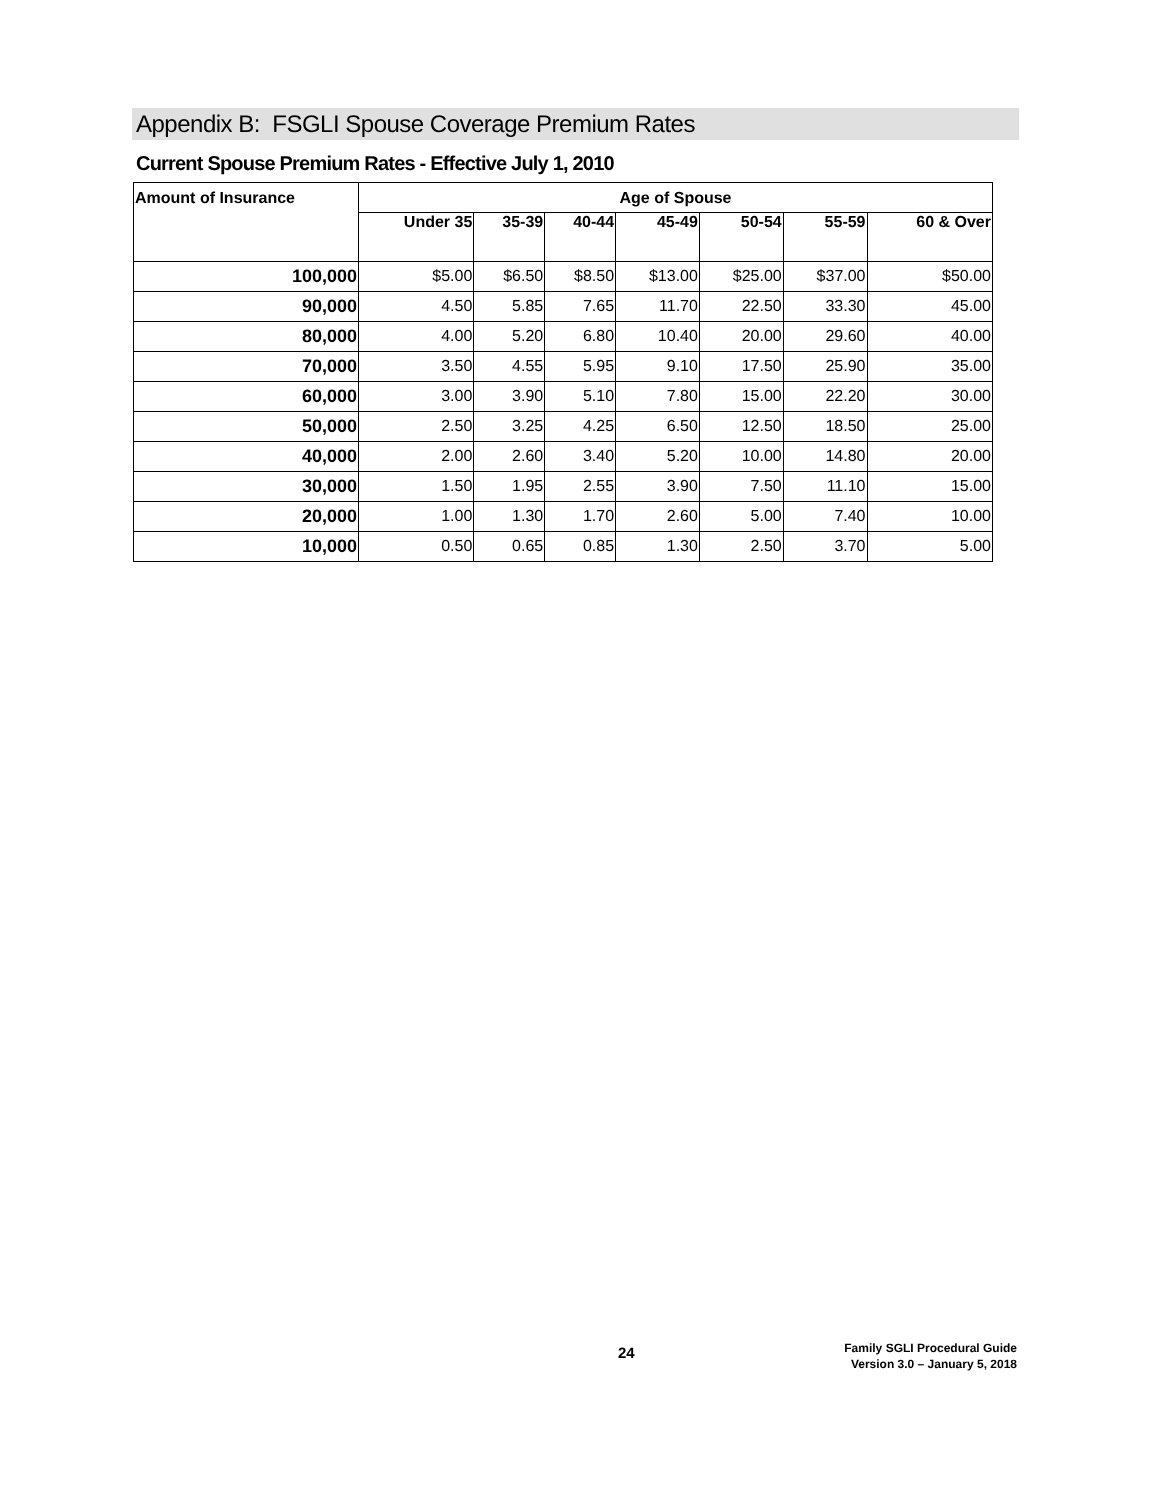Appendix B: FSGLI Spouse Coverage Premium Rates
Current Spouse Premium Rates - Effective July 1, 2010
| Amount of Insurance | Age of Spouse | | | | | | |
| --- | --- | --- | --- | --- | --- | --- | --- |
| | Under 35 | 35-39 | 40-44 | 45-49 | 50-54 | 55-59 | 60 & Over |
| 100,000 | $5.00 | $6.50 | $8.50 | $13.00 | $25.00 | $37.00 | $50.00 |
| 90,000 | 4.50 | 5.85 | 7.65 | 11.70 | 22.50 | 33.30 | 45.00 |
| 80,000 | 4.00 | 5.20 | 6.80 | 10.40 | 20.00 | 29.60 | 40.00 |
| 70,000 | 3.50 | 4.55 | 5.95 | 9.10 | 17.50 | 25.90 | 35.00 |
| 60,000 | 3.00 | 3.90 | 5.10 | 7.80 | 15.00 | 22.20 | 30.00 |
| 50,000 | 2.50 | 3.25 | 4.25 | 6.50 | 12.50 | 18.50 | 25.00 |
| 40,000 | 2.00 | 2.60 | 3.40 | 5.20 | 10.00 | 14.80 | 20.00 |
| 30,000 | 1.50 | 1.95 | 2.55 | 3.90 | 7.50 | 11.10 | 15.00 |
| 20,000 | 1.00 | 1.30 | 1.70 | 2.60 | 5.00 | 7.40 | 10.00 |
| 10,000 | 0.50 | 0.65 | 0.85 | 1.30 | 2.50 | 3.70 | 5.00 |
24
Family SGLI Procedural Guide
Version 3.0 – January 5, 2018